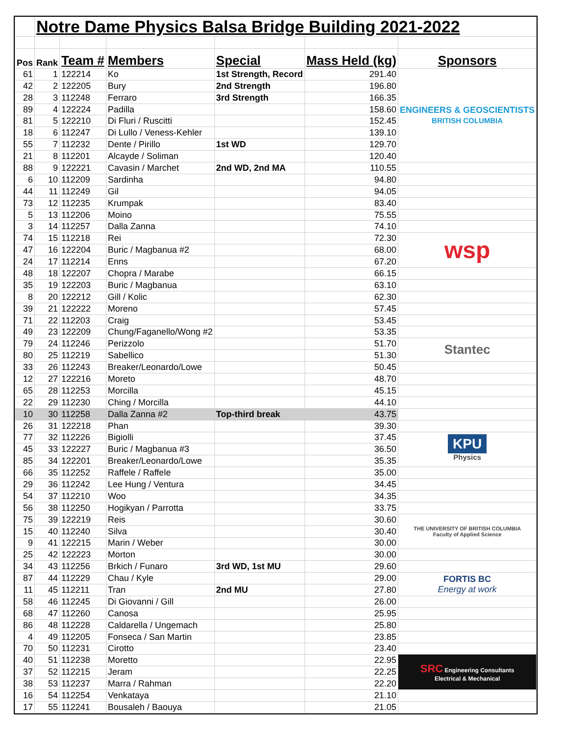| | Notre Dame Physics Balsa Bridge Building 2021-2022 | | | | | |
| Pos | Rank | Team # | Members | Special | Mass Held (kg) | Sponsors |
| 61 | 1 | 122214 | Ko | 1st Strength, Record | 291.40 | ENGINEERS & GEOSCIENTISTS BRITISH COLUMBIA |
| 42 | 2 | 122205 | Bury | 2nd Strength | 196.80 | |
| 28 | 3 | 112248 | Ferraro | 3rd Strength | 166.35 | |
| 89 | 4 | 122224 | Padilla | | 158.60 | |
| 81 | 5 | 122210 | Di Fluri / Ruscitti | | 152.45 | |
| 18 | 6 | 112247 | Di Lullo / Veness-Kehler | | 139.10 | |
| 55 | 7 | 112232 | Dente / Pirillo | 1st WD | 129.70 | |
| 21 | 8 | 112201 | Alcayde / Soliman | | 120.40 | |
| 88 | 9 | 122221 | Cavasin / Marchet | 2nd WD, 2nd MA | 110.55 | |
| 6 | 10 | 112209 | Sardinha | | 94.80 | |
| 44 | 11 | 112249 | Gil | | 94.05 | |
| 73 | 12 | 112235 | Krumpak | | 83.40 | |
| 5 | 13 | 112206 | Moino | | 75.55 | |
| 3 | 14 | 112257 | Dalla Zanna | | 74.10 | |
| 74 | 15 | 112218 | Rei | | 72.30 | wsp |
| 47 | 16 | 122204 | Buric / Magbanua #2 | | 68.00 | |
| 24 | 17 | 112214 | Enns | | 67.20 | |
| 48 | 18 | 122207 | Chopra / Marabe | | 66.15 | |
| 35 | 19 | 122203 | Buric / Magbanua | | 63.10 | |
| 8 | 20 | 122212 | Gill / Kolic | | 62.30 | |
| 39 | 21 | 122222 | Moreno | | 57.45 | |
| 71 | 22 | 112203 | Craig | | 53.45 | |
| 49 | 23 | 122209 | Chung/Faganello/Wong #2 | | 53.35 | |
| 79 | 24 | 112246 | Perizzolo | | 51.70 | Stantec |
| 80 | 25 | 112219 | Sabellico | | 51.30 | |
| 33 | 26 | 112243 | Breaker/Leonardo/Lowe | | 50.45 | |
| 12 | 27 | 122216 | Moreto | | 48.70 | |
| 65 | 28 | 112253 | Morcilla | | 45.15 | |
| 22 | 29 | 112230 | Ching / Morcilla | | 44.10 | |
| 10 | 30 | 112258 | Dalla Zanna #2 | Top-third break | 43.75 | |
| 26 | 31 | 122218 | Phan | | 39.30 | |
| 77 | 32 | 112226 | Bigiolli | | 37.45 | KPU Physics |
| 45 | 33 | 122227 | Buric / Magbanua #3 | | 36.50 | |
| 85 | 34 | 122201 | Breaker/Leonardo/Lowe | | 35.35 | |
| 66 | 35 | 112252 | Raffele / Raffele | | 35.00 | |
| 29 | 36 | 112242 | Lee Hung / Ventura | | 34.45 | |
| 54 | 37 | 112210 | Woo | | 34.35 | |
| 56 | 38 | 112250 | Hogikyan / Parrotta | | 33.75 | |
| 75 | 39 | 122219 | Reis | | 30.60 | THE UNIVERSITY OF BRITISH COLUMBIA Faculty of Applied Science |
| 15 | 40 | 112240 | Silva | | 30.40 | |
| 9 | 41 | 122215 | Marin / Weber | | 30.00 | |
| 25 | 42 | 122223 | Morton | | 30.00 | |
| 34 | 43 | 112256 | Brkich / Funaro | 3rd WD, 1st MU | 29.60 | |
| 87 | 44 | 112229 | Chau / Kyle | | 29.00 | FORTIS BC Energy at work |
| 11 | 45 | 112211 | Tran | 2nd MU | 27.80 | |
| 58 | 46 | 112245 | Di Giovanni / Gill | | 26.00 | |
| 68 | 47 | 112260 | Canosa | | 25.95 | |
| 86 | 48 | 112228 | Caldarella / Ungemach | | 25.80 | |
| 4 | 49 | 112205 | Fonseca / San Martin | | 23.85 | |
| 70 | 50 | 112231 | Cirotto | | 23.40 | |
| 40 | 51 | 112238 | Moretto | | 22.95 | SRC Engineering Consultants Electrical & Mechanical |
| 37 | 52 | 112215 | Jeram | | 22.25 | |
| 38 | 53 | 112237 | Marra / Rahman | | 22.20 | |
| 16 | 54 | 112254 | Venkataya | | 21.10 | |
| 17 | 55 | 112241 | Bousaleh / Baouya | | 21.05 | |